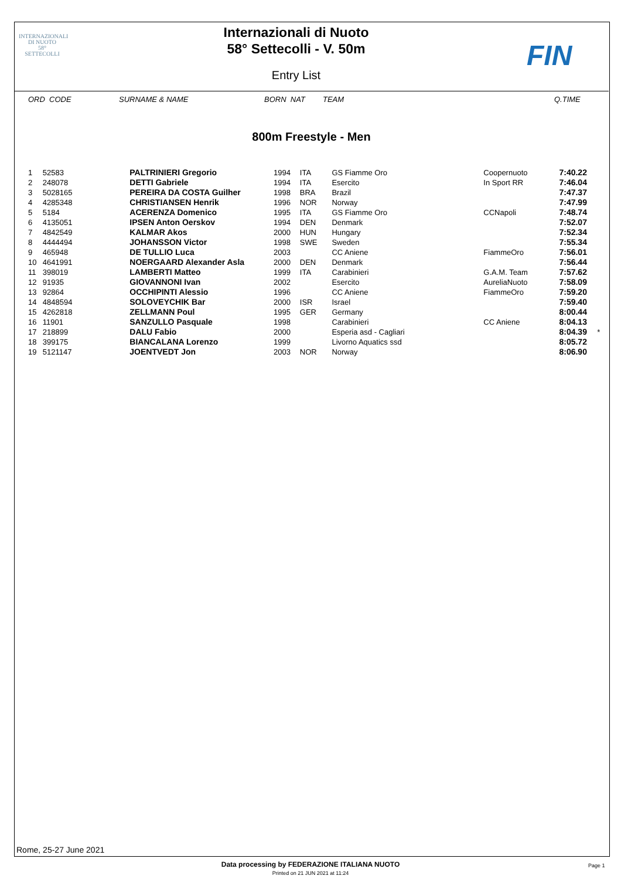INTERNAZIONALI
DI NUOTO
58°
SETTECOLLI
Internazionali di Nuoto
58° Settecolli - V. 50m
Entry List
FIN
ORD CODE SURNAME & NAME BORN NAT TEAM Q.TIME
800m Freestyle - Men
| 1 | 52583 | PALTRINIERI Gregorio | 1994 | ITA | GS Fiamme Oro | Coopernuoto | 7:40.22 | |
| 2 | 248078 | DETTI Gabriele | 1994 | ITA | Esercito | In Sport RR | 7:46.04 | |
| 3 | 5028165 | PEREIRA DA COSTA Guilher | 1998 | BRA | Brazil | | 7:47.37 | |
| 4 | 4285348 | CHRISTIANSEN Henrik | 1996 | NOR | Norway | | 7:47.99 | |
| 5 | 5184 | ACERENZA Domenico | 1995 | ITA | GS Fiamme Oro | CCNapoli | 7:48.74 | |
| 6 | 4135051 | IPSEN Anton Oerskov | 1994 | DEN | Denmark | | 7:52.07 | |
| 7 | 4842549 | KALMAR Akos | 2000 | HUN | Hungary | | 7:52.34 | |
| 8 | 4444494 | JOHANSSON Victor | 1998 | SWE | Sweden | | 7:55.34 | |
| 9 | 465948 | DE TULLIO Luca | 2003 | | CC Aniene | FiammeOro | 7:56.01 | |
| 10 | 4641991 | NOERGAARD Alexander Asla | 2000 | DEN | Denmark | | 7:56.44 | |
| 11 | 398019 | LAMBERTI Matteo | 1999 | ITA | Carabinieri | G.A.M. Team | 7:57.62 | |
| 12 | 91935 | GIOVANNONI Ivan | 2002 | | Esercito | AureliaNuoto | 7:58.09 | |
| 13 | 92864 | OCCHIPINTI Alessio | 1996 | | CC Aniene | FiammeOro | 7:59.20 | |
| 14 | 4848594 | SOLOVEYCHIK Bar | 2000 | ISR | Israel | | 7:59.40 | |
| 15 | 4262818 | ZELLMANN Poul | 1995 | GER | Germany | | 8:00.44 | |
| 16 | 11901 | SANZULLO Pasquale | 1998 | | Carabinieri | CC Aniene | 8:04.13 | |
| 17 | 218899 | DALU Fabio | 2000 | | Esperia asd - Cagliari | | 8:04.39 | * |
| 18 | 399175 | BIANCALANA Lorenzo | 1999 | | Livorno Aquatics ssd | | 8:05.72 | |
| 19 | 5121147 | JOENTVEDT Jon | 2003 | NOR | Norway | | 8:06.90 | |
Rome, 25-27 June 2021
Data processing by FEDERAZIONE ITALIANA NUOTO
Printed on 21 JUN 2021 at 11:24
Page 1